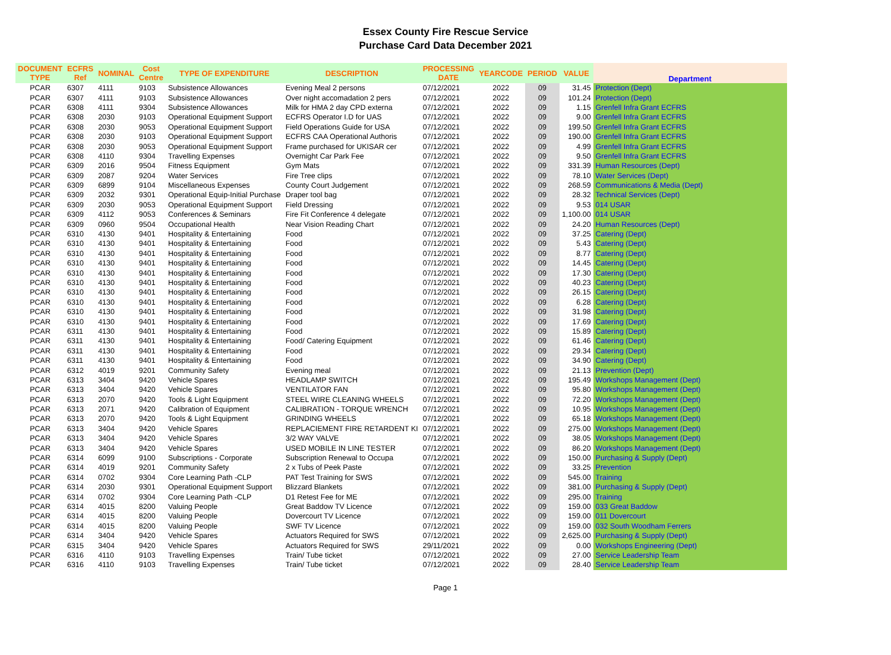Essex County Fire Rescue Service
Purchase Card Data December 2021
| DOCUMENT TYPE | ECFRS Ref | NOMINAL | Cost Centre | TYPE OF EXPENDITURE | DESCRIPTION | PROCESSING DATE | YEARCODE | PERIOD | VALUE | Department |
| --- | --- | --- | --- | --- | --- | --- | --- | --- | --- | --- |
| PCAR | 6307 | 4111 | 9103 | Subsistence Allowances | Evening Meal 2 persons | 07/12/2021 | 2022 | 09 | 31.45 | Protection (Dept) |
| PCAR | 6307 | 4111 | 9103 | Subsistence Allowances | Over night accomadation 2 pers | 07/12/2021 | 2022 | 09 | 101.24 | Protection (Dept) |
| PCAR | 6308 | 4111 | 9304 | Subsistence Allowances | Milk for HMA 2 day CPD externa | 07/12/2021 | 2022 | 09 | 1.15 | Grenfell Infra Grant ECFRS |
| PCAR | 6308 | 2030 | 9103 | Operational Equipment Support | ECFRS Operator I.D for UAS | 07/12/2021 | 2022 | 09 | 9.00 | Grenfell Infra Grant ECFRS |
| PCAR | 6308 | 2030 | 9053 | Operational Equipment Support | Field Operations Guide for USA | 07/12/2021 | 2022 | 09 | 199.50 | Grenfell Infra Grant ECFRS |
| PCAR | 6308 | 2030 | 9103 | Operational Equipment Support | ECFRS CAA Operational Authoris | 07/12/2021 | 2022 | 09 | 190.00 | Grenfell Infra Grant ECFRS |
| PCAR | 6308 | 2030 | 9053 | Operational Equipment Support | Frame purchased for UKISAR cer | 07/12/2021 | 2022 | 09 | 4.99 | Grenfell Infra Grant ECFRS |
| PCAR | 6308 | 4110 | 9304 | Travelling Expenses | Overnight Car Park Fee | 07/12/2021 | 2022 | 09 | 9.50 | Grenfell Infra Grant ECFRS |
| PCAR | 6309 | 2016 | 9504 | Fitness Equipment | Gym Mats | 07/12/2021 | 2022 | 09 | 331.39 | Human Resources (Dept) |
| PCAR | 6309 | 2087 | 9204 | Water Services | Fire Tree clips | 07/12/2021 | 2022 | 09 | 78.10 | Water Services (Dept) |
| PCAR | 6309 | 6899 | 9104 | Miscellaneous Expenses | County Court Judgement | 07/12/2021 | 2022 | 09 | 268.59 | Communications & Media (Dept) |
| PCAR | 6309 | 2032 | 9301 | Operational Equip-Initial Purchase | Draper tool bag | 07/12/2021 | 2022 | 09 | 28.32 | Technical Services (Dept) |
| PCAR | 6309 | 2030 | 9053 | Operational Equipment Support | Field Dressing | 07/12/2021 | 2022 | 09 | 9.53 | 014 USAR |
| PCAR | 6309 | 4112 | 9053 | Conferences & Seminars | Fire Fit Conference 4 delegate | 07/12/2021 | 2022 | 09 | 1,100.00 | 014 USAR |
| PCAR | 6309 | 0960 | 9504 | Occupational Health | Near Vision Reading Chart | 07/12/2021 | 2022 | 09 | 24.20 | Human Resources (Dept) |
| PCAR | 6310 | 4130 | 9401 | Hospitality & Entertaining | Food | 07/12/2021 | 2022 | 09 | 37.25 | Catering (Dept) |
| PCAR | 6310 | 4130 | 9401 | Hospitality & Entertaining | Food | 07/12/2021 | 2022 | 09 | 5.43 | Catering (Dept) |
| PCAR | 6310 | 4130 | 9401 | Hospitality & Entertaining | Food | 07/12/2021 | 2022 | 09 | 8.77 | Catering (Dept) |
| PCAR | 6310 | 4130 | 9401 | Hospitality & Entertaining | Food | 07/12/2021 | 2022 | 09 | 14.45 | Catering (Dept) |
| PCAR | 6310 | 4130 | 9401 | Hospitality & Entertaining | Food | 07/12/2021 | 2022 | 09 | 17.30 | Catering (Dept) |
| PCAR | 6310 | 4130 | 9401 | Hospitality & Entertaining | Food | 07/12/2021 | 2022 | 09 | 40.23 | Catering (Dept) |
| PCAR | 6310 | 4130 | 9401 | Hospitality & Entertaining | Food | 07/12/2021 | 2022 | 09 | 26.15 | Catering (Dept) |
| PCAR | 6310 | 4130 | 9401 | Hospitality & Entertaining | Food | 07/12/2021 | 2022 | 09 | 6.28 | Catering (Dept) |
| PCAR | 6310 | 4130 | 9401 | Hospitality & Entertaining | Food | 07/12/2021 | 2022 | 09 | 31.98 | Catering (Dept) |
| PCAR | 6310 | 4130 | 9401 | Hospitality & Entertaining | Food | 07/12/2021 | 2022 | 09 | 17.69 | Catering (Dept) |
| PCAR | 6311 | 4130 | 9401 | Hospitality & Entertaining | Food | 07/12/2021 | 2022 | 09 | 15.89 | Catering (Dept) |
| PCAR | 6311 | 4130 | 9401 | Hospitality & Entertaining | Food/ Catering Equipment | 07/12/2021 | 2022 | 09 | 61.46 | Catering (Dept) |
| PCAR | 6311 | 4130 | 9401 | Hospitality & Entertaining | Food | 07/12/2021 | 2022 | 09 | 29.34 | Catering (Dept) |
| PCAR | 6311 | 4130 | 9401 | Hospitality & Entertaining | Food | 07/12/2021 | 2022 | 09 | 34.90 | Catering (Dept) |
| PCAR | 6312 | 4019 | 9201 | Community Safety | Evening meal | 07/12/2021 | 2022 | 09 | 21.13 | Prevention (Dept) |
| PCAR | 6313 | 3404 | 9420 | Vehicle Spares | HEADLAMP SWITCH | 07/12/2021 | 2022 | 09 | 195.49 | Workshops Management (Dept) |
| PCAR | 6313 | 3404 | 9420 | Vehicle Spares | VENTILATOR FAN | 07/12/2021 | 2022 | 09 | 95.80 | Workshops Management (Dept) |
| PCAR | 6313 | 2070 | 9420 | Tools & Light Equipment | STEEL WIRE CLEANING WHEELS | 07/12/2021 | 2022 | 09 | 72.20 | Workshops Management (Dept) |
| PCAR | 6313 | 2071 | 9420 | Calibration of Equipment | CALIBRATION - TORQUE WRENCH | 07/12/2021 | 2022 | 09 | 10.95 | Workshops Management (Dept) |
| PCAR | 6313 | 2070 | 9420 | Tools & Light Equipment | GRINDING WHEELS | 07/12/2021 | 2022 | 09 | 65.18 | Workshops Management (Dept) |
| PCAR | 6313 | 3404 | 9420 | Vehicle Spares | REPLACIEMENT FIRE RETARDENT KI | 07/12/2021 | 2022 | 09 | 275.00 | Workshops Management (Dept) |
| PCAR | 6313 | 3404 | 9420 | Vehicle Spares | 3/2 WAY VALVE | 07/12/2021 | 2022 | 09 | 38.05 | Workshops Management (Dept) |
| PCAR | 6313 | 3404 | 9420 | Vehicle Spares | USED MOBILE IN LINE TESTER | 07/12/2021 | 2022 | 09 | 86.20 | Workshops Management (Dept) |
| PCAR | 6314 | 6099 | 9100 | Subscriptions - Corporate | Subscription Renewal to Occupa | 07/12/2021 | 2022 | 09 | 150.00 | Purchasing & Supply (Dept) |
| PCAR | 6314 | 4019 | 9201 | Community Safety | 2 x Tubs of Peek Paste | 07/12/2021 | 2022 | 09 | 33.25 | Prevention |
| PCAR | 6314 | 0702 | 9304 | Core Learning Path -CLP | PAT Test Training for SWS | 07/12/2021 | 2022 | 09 | 545.00 | Training |
| PCAR | 6314 | 2030 | 9301 | Operational Equipment Support | Blizzard Blankets | 07/12/2021 | 2022 | 09 | 381.00 | Purchasing & Supply (Dept) |
| PCAR | 6314 | 0702 | 9304 | Core Learning Path -CLP | D1 Retest Fee for ME | 07/12/2021 | 2022 | 09 | 295.00 | Training |
| PCAR | 6314 | 4015 | 8200 | Valuing People | Great Baddow TV Licence | 07/12/2021 | 2022 | 09 | 159.00 | 033 Great Baddow |
| PCAR | 6314 | 4015 | 8200 | Valuing People | Dovercourt TV Licence | 07/12/2021 | 2022 | 09 | 159.00 | 011 Dovercourt |
| PCAR | 6314 | 4015 | 8200 | Valuing People | SWF TV Licence | 07/12/2021 | 2022 | 09 | 159.00 | 032 South Woodham Ferrers |
| PCAR | 6314 | 3404 | 9420 | Vehicle Spares | Actuators Required for SWS | 07/12/2021 | 2022 | 09 | 2,625.00 | Purchasing & Supply (Dept) |
| PCAR | 6315 | 3404 | 9420 | Vehicle Spares | Actuators Required for SWS | 29/11/2021 | 2022 | 09 | 0.00 | Workshops Engineering (Dept) |
| PCAR | 6316 | 4110 | 9103 | Travelling Expenses | Train/ Tube ticket | 07/12/2021 | 2022 | 09 | 27.00 | Service Leadership Team |
| PCAR | 6316 | 4110 | 9103 | Travelling Expenses | Train/ Tube ticket | 07/12/2021 | 2022 | 09 | 28.40 | Service Leadership Team |
Page 1